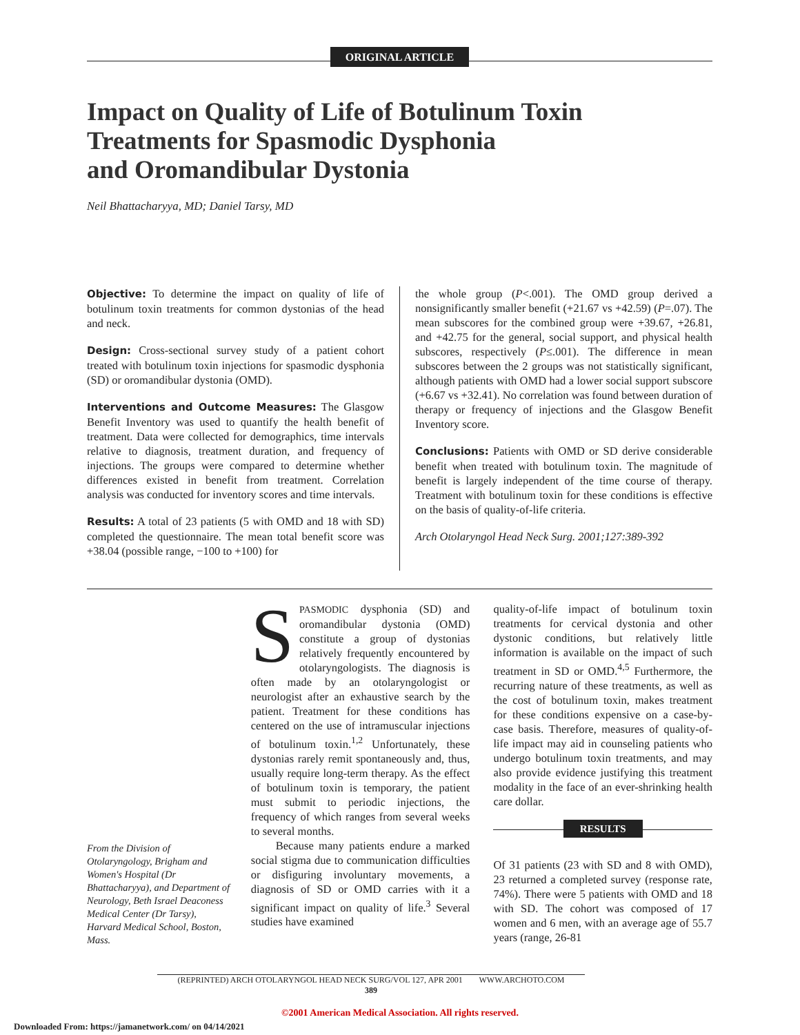ORIGINAL ARTICLE
Impact on Quality of Life of Botulinum Toxin
Treatments for Spasmodic Dysphonia
and Oromandibular Dystonia
Neil Bhattacharyya, MD; Daniel Tarsy, MD
Objective: To determine the impact on quality of life of botulinum toxin treatments for common dystonias of the head and neck.
Design: Cross-sectional survey study of a patient cohort treated with botulinum toxin injections for spasmodic dysphonia (SD) or oromandibular dystonia (OMD).
Interventions and Outcome Measures: The Glasgow Benefit Inventory was used to quantify the health benefit of treatment. Data were collected for demographics, time intervals relative to diagnosis, treatment duration, and frequency of injections. The groups were compared to determine whether differences existed in benefit from treatment. Correlation analysis was conducted for inventory scores and time intervals.
Results: A total of 23 patients (5 with OMD and 18 with SD) completed the questionnaire. The mean total benefit score was +38.04 (possible range, −100 to +100) for
the whole group (P<.001). The OMD group derived a nonsignificantly smaller benefit (+21.67 vs +42.59) (P=.07). The mean subscores for the combined group were +39.67, +26.81, and +42.75 for the general, social support, and physical health subscores, respectively (P≤.001). The difference in mean subscores between the 2 groups was not statistically significant, although patients with OMD had a lower social support subscore (+6.67 vs +32.41). No correlation was found between duration of therapy or frequency of injections and the Glasgow Benefit Inventory score.
Conclusions: Patients with OMD or SD derive considerable benefit when treated with botulinum toxin. The magnitude of benefit is largely independent of the time course of therapy. Treatment with botulinum toxin for these conditions is effective on the basis of quality-of-life criteria.
Arch Otolaryngol Head Neck Surg. 2001;127:389-392
From the Division of Otolaryngology, Brigham and Women's Hospital (Dr Bhattacharyya), and Department of Neurology, Beth Israel Deaconess Medical Center (Dr Tarsy), Harvard Medical School, Boston, Mass.
SPASMODIC dysphonia (SD) and oromandibular dystonia (OMD) constitute a group of dystonias relatively frequently encountered by otolaryngologists. The diagnosis is often made by an otolaryngologist or neurologist after an exhaustive search by the patient. Treatment for these conditions has centered on the use of intramuscular injections of botulinum toxin.<sup>1,2</sup> Unfortunately, these dystonias rarely remit spontaneously and, thus, usually require long-term therapy. As the effect of botulinum toxin is temporary, the patient must submit to periodic injections, the frequency of which ranges from several weeks to several months.
Because many patients endure a marked social stigma due to communication difficulties or disfiguring involuntary movements, a diagnosis of SD or OMD carries with it a significant impact on quality of life.<sup>3</sup> Several studies have examined
quality-of-life impact of botulinum toxin treatments for cervical dystonia and other dystonic conditions, but relatively little information is available on the impact of such treatment in SD or OMD.<sup>4,5</sup> Furthermore, the recurring nature of these treatments, as well as the cost of botulinum toxin, makes treatment for these conditions expensive on a case-by-case basis. Therefore, measures of quality-of-life impact may aid in counseling patients who undergo botulinum toxin treatments, and may also provide evidence justifying this treatment modality in the face of an ever-shrinking health care dollar.
RESULTS
Of 31 patients (23 with SD and 8 with OMD), 23 returned a completed survey (response rate, 74%). There were 5 patients with OMD and 18 with SD. The cohort was composed of 17 women and 6 men, with an average age of 55.7 years (range, 26-81
(REPRINTED) ARCH OTOLARYNGOL HEAD NECK SURG/VOL 127, APR 2001 WWW.ARCHOTO.COM
389
©2001 American Medical Association. All rights reserved.
Downloaded From: https://jamanetwork.com/ on 04/14/2021